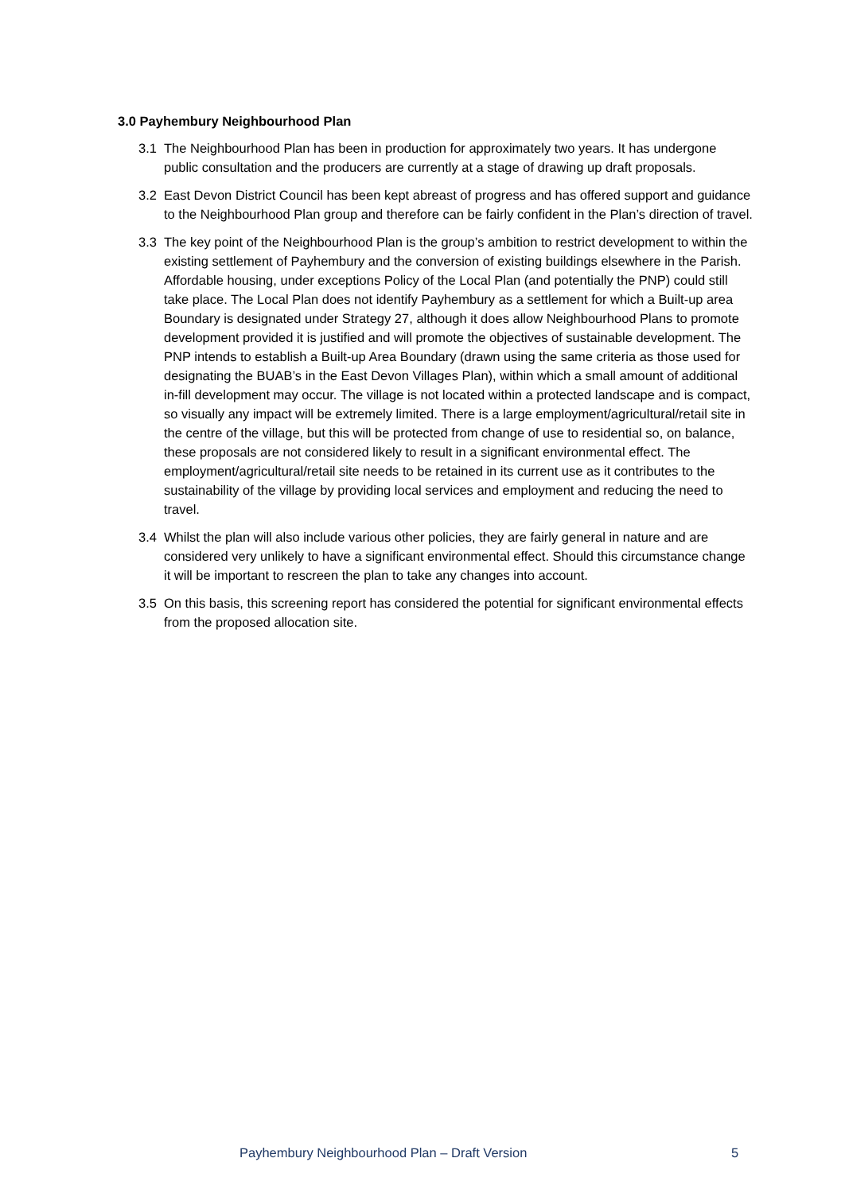3.0 Payhembury Neighbourhood Plan
3.1 The Neighbourhood Plan has been in production for approximately two years. It has undergone public consultation and the producers are currently at a stage of drawing up draft proposals.
3.2 East Devon District Council has been kept abreast of progress and has offered support and guidance to the Neighbourhood Plan group and therefore can be fairly confident in the Plan’s direction of travel.
3.3 The key point of the Neighbourhood Plan is the group’s ambition to restrict development to within the existing settlement of Payhembury and the conversion of existing buildings elsewhere in the Parish. Affordable housing, under exceptions Policy of the Local Plan (and potentially the PNP) could still take place. The Local Plan does not identify Payhembury as a settlement for which a Built-up area Boundary is designated under Strategy 27, although it does allow Neighbourhood Plans to promote development provided it is justified and will promote the objectives of sustainable development. The PNP intends to establish a Built-up Area Boundary (drawn using the same criteria as those used for designating the BUAB’s in the East Devon Villages Plan), within which a small amount of additional in-fill development may occur. The village is not located within a protected landscape and is compact, so visually any impact will be extremely limited. There is a large employment/agricultural/retail site in the centre of the village, but this will be protected from change of use to residential so, on balance, these proposals are not considered likely to result in a significant environmental effect. The employment/agricultural/retail site needs to be retained in its current use as it contributes to the sustainability of the village by providing local services and employment and reducing the need to travel.
3.4 Whilst the plan will also include various other policies, they are fairly general in nature and are considered very unlikely to have a significant environmental effect. Should this circumstance change it will be important to rescreen the plan to take any changes into account.
3.5 On this basis, this screening report has considered the potential for significant environmental effects from the proposed allocation site.
Payhembury Neighbourhood Plan – Draft Version 5